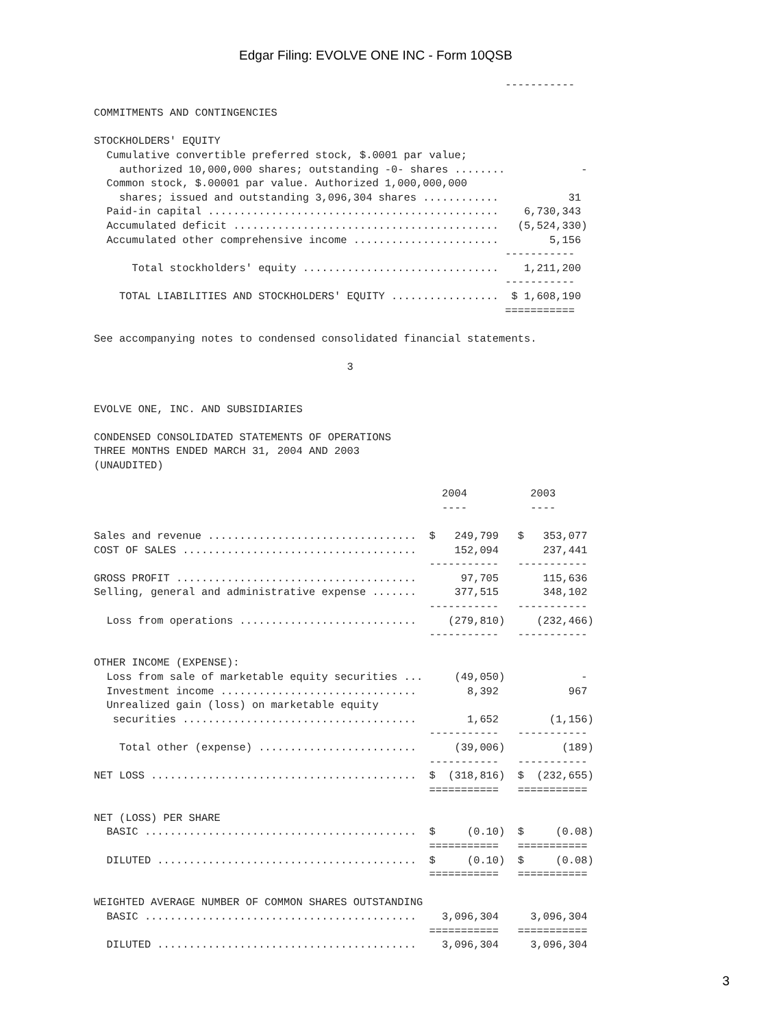Edgar Filing: EVOLVE ONE INC - Form 10QSB
                                                                 -----------

COMMITMENTS AND CONTINGENCIES

STOCKHOLDERS' EQUITY
  Cumulative convertible preferred stock, $.0001 par value;
    authorized 10,000,000 shares; outstanding -0- shares ........            -
  Common stock, $.00001 par value. Authorized 1,000,000,000
    shares; issued and outstanding 3,096,304 shares ............           31
  Paid-in capital ..............................................    6,730,343
  Accumulated deficit ..........................................   (5,524,330)
  Accumulated other comprehensive income .......................        5,156
                                                                 -----------
      Total stockholders' equity ...............................    1,211,200
                                                                 -----------
    TOTAL LIABILITIES AND STOCKHOLDERS' EQUITY .................  $ 1,608,190
                                                                 ===========

See accompanying notes to condensed consolidated financial statements.

                                        3


EVOLVE ONE, INC. AND SUBSIDIARIES

CONDENSED CONSOLIDATED STATEMENTS OF OPERATIONS
THREE MONTHS ENDED MARCH 31, 2004 AND 2003
(UNAUDITED)

                                                       2004          2003
                                                       ----          ----

Sales and revenue .................................  $   249,799   $   353,077
COST OF SALES .....................................      152,094       237,441
                                                     -----------   -----------
GROSS PROFIT ......................................       97,705       115,636
Selling, general and administrative expense .......      377,515       348,102
                                                     -----------   -----------
  Loss from operations ............................     (279,810)     (232,466)
                                                     -----------   -----------

OTHER INCOME (EXPENSE):
  Loss from sale of marketable equity securities ...     (49,050)            -
  Investment income ...............................        8,392           967
  Unrealized gain (loss) on marketable equity
   securities .....................................        1,652        (1,156)
                                                     -----------   -----------
    Total other (expense) .........................      (39,006)         (189)
                                                     -----------   -----------
NET LOSS ..........................................  $  (318,816)  $  (232,655)
                                                     ===========   ===========

NET (LOSS) PER SHARE
  BASIC ...........................................  $     (0.10)  $     (0.08)
                                                     ===========   ===========
  DILUTED .........................................  $     (0.10)  $     (0.08)
                                                     ===========   ===========

WEIGHTED AVERAGE NUMBER OF COMMON SHARES OUTSTANDING
  BASIC ...........................................    3,096,304     3,096,304
                                                     ===========   ===========
  DILUTED .........................................    3,096,304     3,096,304
3